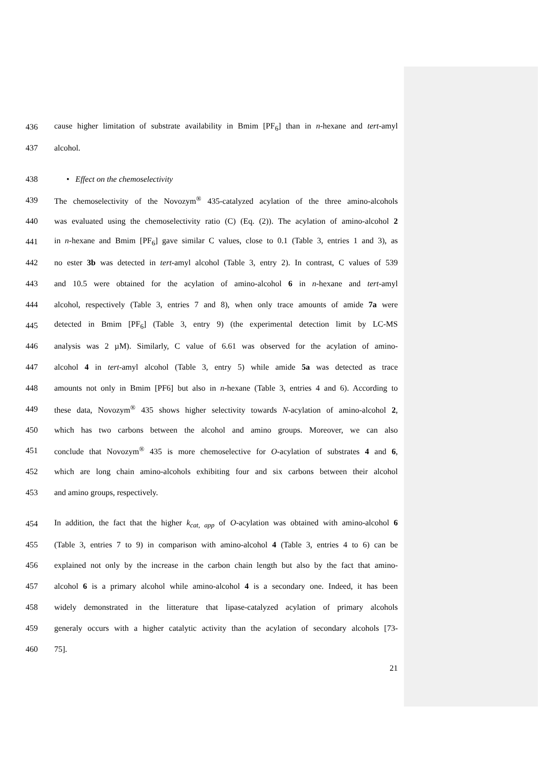436 cause higher limitation of substrate availability in Bmim [PF<sub>6</sub>] than in n-hexane and tert-amyl
437 alcohol.
438 • Effect on the chemoselectivity
439 The chemoselectivity of the Novozym<sup>®</sup> 435-catalyzed acylation of the three amino-alcohols
440 was evaluated using the chemoselectivity ratio (C) (Eq. (2)). The acylation of amino-alcohol 2
441 in n-hexane and Bmim [PF<sub>6</sub>] gave similar C values, close to 0.1 (Table 3, entries 1 and 3), as
442 no ester 3b was detected in tert-amyl alcohol (Table 3, entry 2). In contrast, C values of 539
443 and 10.5 were obtained for the acylation of amino-alcohol 6 in n-hexane and tert-amyl
444 alcohol, respectively (Table 3, entries 7 and 8), when only trace amounts of amide 7a were
445 detected in Bmim [PF<sub>6</sub>] (Table 3, entry 9) (the experimental detection limit by LC-MS
446 analysis was 2 µM). Similarly, C value of 6.61 was observed for the acylation of amino-
447 alcohol 4 in tert-amyl alcohol (Table 3, entry 5) while amide 5a was detected as trace
448 amounts not only in Bmim [PF6] but also in n-hexane (Table 3, entries 4 and 6). According to
449 these data, Novozym<sup>®</sup> 435 shows higher selectivity towards N-acylation of amino-alcohol 2,
450 which has two carbons between the alcohol and amino groups. Moreover, we can also
451 conclude that Novozym<sup>®</sup> 435 is more chemoselective for O-acylation of substrates 4 and 6,
452 which are long chain amino-alcohols exhibiting four and six carbons between their alcohol
453 and amino groups, respectively.
454 In addition, the fact that the higher k<sub>cat, app</sub> of O-acylation was obtained with amino-alcohol 6
455 (Table 3, entries 7 to 9) in comparison with amino-alcohol 4 (Table 3, entries 4 to 6) can be
456 explained not only by the increase in the carbon chain length but also by the fact that amino-
457 alcohol 6 is a primary alcohol while amino-alcohol 4 is a secondary one. Indeed, it has been
458 widely demonstrated in the litterature that lipase-catalyzed acylation of primary alcohols
459 generaly occurs with a higher catalytic activity than the acylation of secondary alcohols [73-
460 75].
21